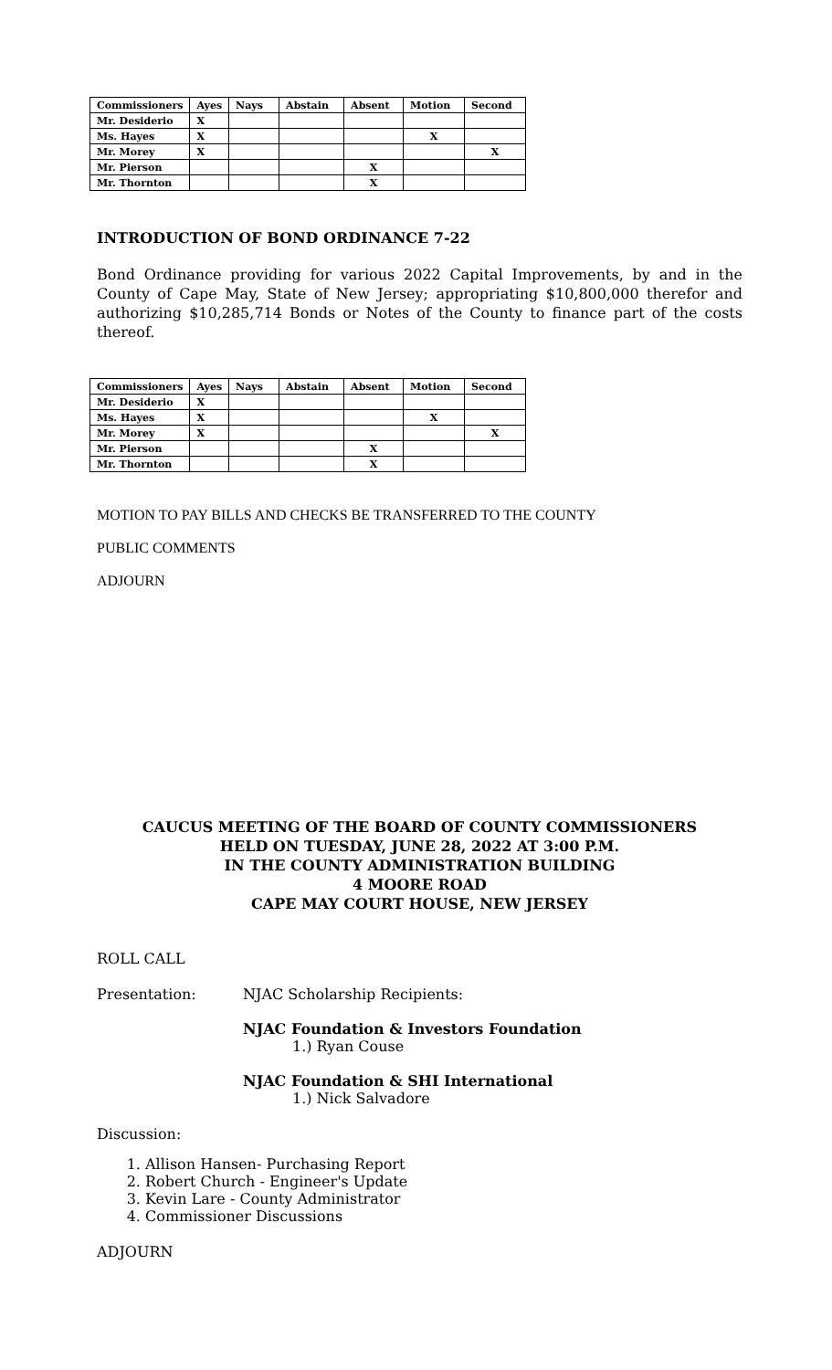| Commissioners | Ayes | Nays | Abstain | Absent | Motion | Second |
| --- | --- | --- | --- | --- | --- | --- |
| Mr. Desiderio | X | | | | | |
| Ms. Hayes | X | | | | X | |
| Mr. Morey | X | | | | | X |
| Mr. Pierson | | | | X | | |
| Mr. Thornton | | | | X | | |
INTRODUCTION OF BOND ORDINANCE 7-22
Bond Ordinance providing for various 2022 Capital Improvements, by and in the County of Cape May, State of New Jersey; appropriating $10,800,000 therefor and authorizing $10,285,714 Bonds or Notes of the County to finance part of the costs thereof.
| Commissioners | Ayes | Nays | Abstain | Absent | Motion | Second |
| --- | --- | --- | --- | --- | --- | --- |
| Mr. Desiderio | X | | | | | |
| Ms. Hayes | X | | | | X | |
| Mr. Morey | X | | | | | X |
| Mr. Pierson | | | | X | | |
| Mr. Thornton | | | | X | | |
MOTION TO PAY BILLS AND CHECKS BE TRANSFERRED TO THE COUNTY
PUBLIC COMMENTS
ADJOURN
CAUCUS MEETING OF THE BOARD OF COUNTY COMMISSIONERS
HELD ON TUESDAY, JUNE 28, 2022 AT 3:00 P.M.
IN THE COUNTY ADMINISTRATION BUILDING
4 MOORE ROAD
CAPE MAY COURT HOUSE, NEW JERSEY
ROLL CALL
Presentation: NJAC Scholarship Recipients:
NJAC Foundation & Investors Foundation
1.) Ryan Couse
NJAC Foundation & SHI International
1.) Nick Salvadore
Discussion:
1. Allison Hansen- Purchasing Report
2. Robert Church - Engineer's Update
3. Kevin Lare - County Administrator
4. Commissioner Discussions
ADJOURN